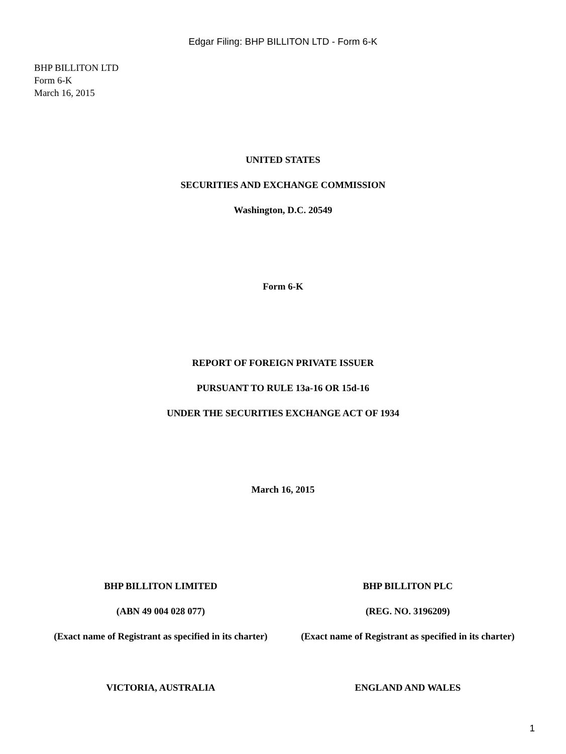Edgar Filing: BHP BILLITON LTD - Form 6-K
BHP BILLITON LTD
Form 6-K
March 16, 2015
UNITED STATES
SECURITIES AND EXCHANGE COMMISSION
Washington, D.C. 20549
Form 6-K
REPORT OF FOREIGN PRIVATE ISSUER
PURSUANT TO RULE 13a-16 OR 15d-16
UNDER THE SECURITIES EXCHANGE ACT OF 1934
March 16, 2015
BHP BILLITON LIMITED BHP BILLITON PLC
(ABN 49 004 028 077) (REG. NO. 3196209)
(Exact name of Registrant as specified in its charter)
(Exact name of Registrant as specified in its charter)
VICTORIA, AUSTRALIA ENGLAND AND WALES
1